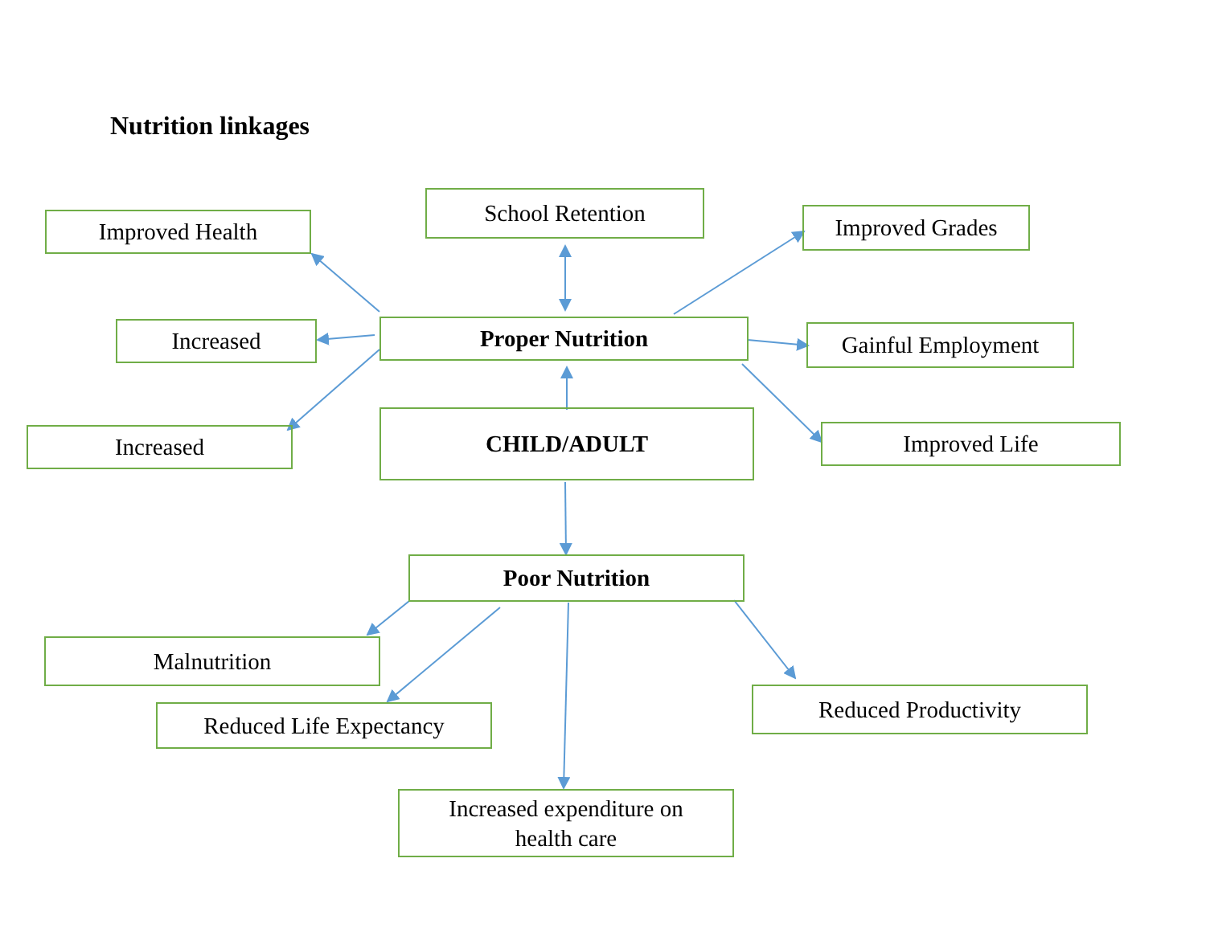Nutrition linkages
School Retention
Improved Health Improved Grades
Increased Proper Nutrition Gainful Employment
Increased
CHILD/ADULT
Improved Life
Poor Nutrition
Malnutrition
Reduced Life Expectancy
Reduced Productivity
Increased expenditure on
health care